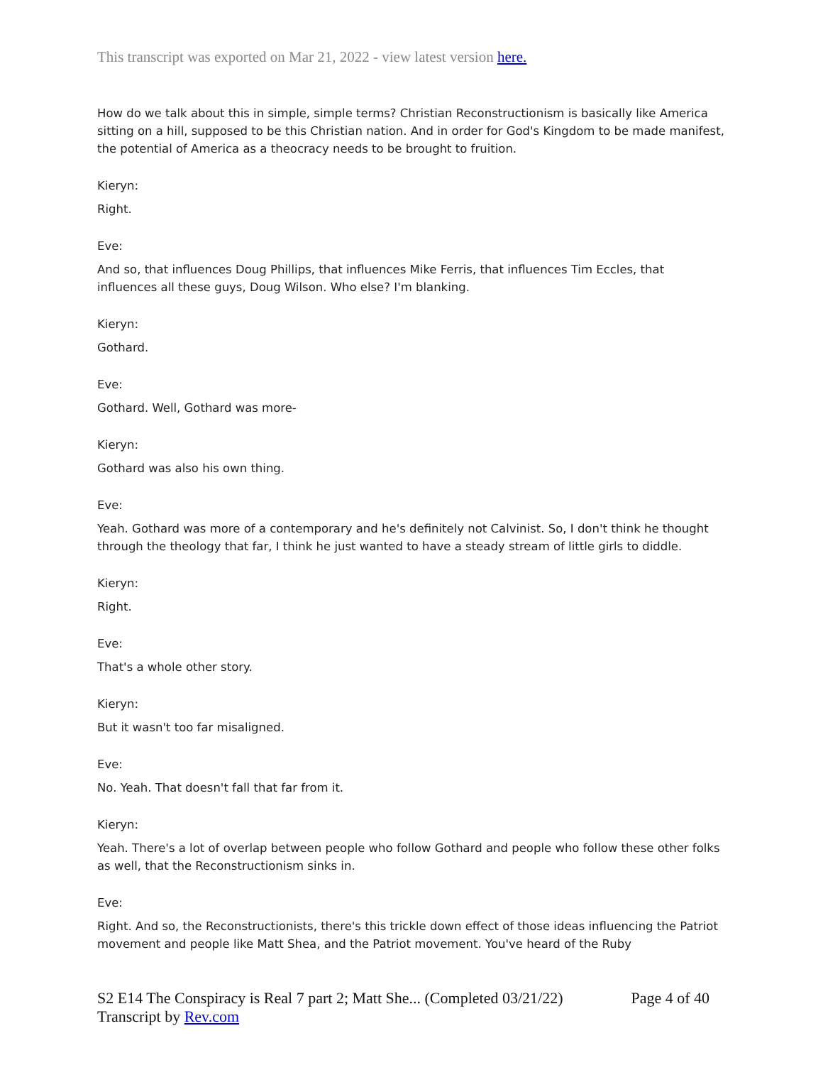This transcript was exported on Mar 21, 2022 - view latest version here.
How do we talk about this in simple, simple terms? Christian Reconstructionism is basically like America sitting on a hill, supposed to be this Christian nation. And in order for God's Kingdom to be made manifest, the potential of America as a theocracy needs to be brought to fruition.
Kieryn:
Right.
Eve:
And so, that influences Doug Phillips, that influences Mike Ferris, that influences Tim Eccles, that influences all these guys, Doug Wilson. Who else? I'm blanking.
Kieryn:
Gothard.
Eve:
Gothard. Well, Gothard was more-
Kieryn:
Gothard was also his own thing.
Eve:
Yeah. Gothard was more of a contemporary and he's definitely not Calvinist. So, I don't think he thought through the theology that far, I think he just wanted to have a steady stream of little girls to diddle.
Kieryn:
Right.
Eve:
That's a whole other story.
Kieryn:
But it wasn't too far misaligned.
Eve:
No. Yeah. That doesn't fall that far from it.
Kieryn:
Yeah. There's a lot of overlap between people who follow Gothard and people who follow these other folks as well, that the Reconstructionism sinks in.
Eve:
Right. And so, the Reconstructionists, there's this trickle down effect of those ideas influencing the Patriot movement and people like Matt Shea, and the Patriot movement. You've heard of the Ruby
Page 4 of 40 S2 E14 The Conspiracy is Real 7 part 2; Matt She... (Completed 03/21/22)
Transcript by Rev.com